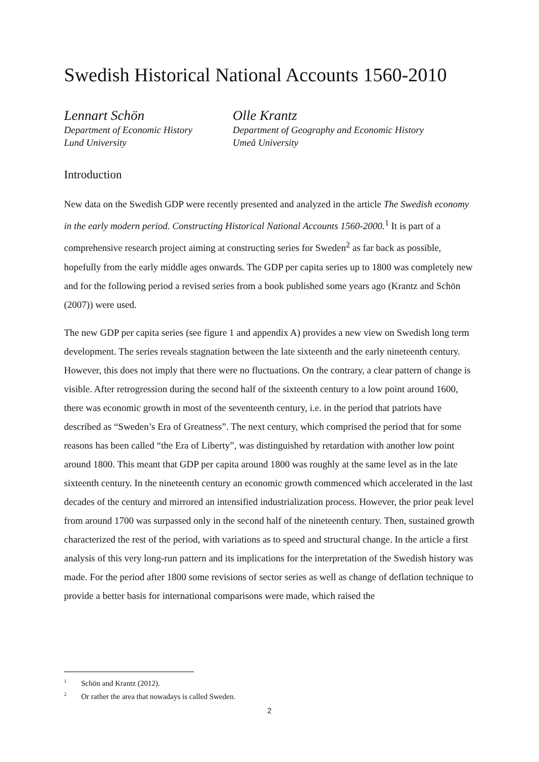Swedish Historical National Accounts 1560-2010
Lennart Schön
Department of Economic History
Lund University
Olle Krantz
Department of Geography and Economic History
Umeå University
Introduction
New data on the Swedish GDP were recently presented and analyzed in the article The Swedish economy in the early modern period. Constructing Historical National Accounts 1560-2000.<sup>1</sup> It is part of a comprehensive research project aiming at constructing series for Sweden<sup>2</sup> as far back as possible, hopefully from the early middle ages onwards. The GDP per capita series up to 1800 was completely new and for the following period a revised series from a book published some years ago (Krantz and Schön (2007)) were used.
The new GDP per capita series (see figure 1 and appendix A) provides a new view on Swedish long term development. The series reveals stagnation between the late sixteenth and the early nineteenth century. However, this does not imply that there were no fluctuations. On the contrary, a clear pattern of change is visible. After retrogression during the second half of the sixteenth century to a low point around 1600, there was economic growth in most of the seventeenth century, i.e. in the period that patriots have described as “Sweden’s Era of Greatness”. The next century, which comprised the period that for some reasons has been called “the Era of Liberty”, was distinguished by retardation with another low point around 1800. This meant that GDP per capita around 1800 was roughly at the same level as in the late sixteenth century. In the nineteenth century an economic growth commenced which accelerated in the last decades of the century and mirrored an intensified industrialization process. However, the prior peak level from around 1700 was surpassed only in the second half of the nineteenth century. Then, sustained growth characterized the rest of the period, with variations as to speed and structural change. In the article a first analysis of this very long-run pattern and its implications for the interpretation of the Swedish history was made. For the period after 1800 some revisions of sector series as well as change of deflation technique to provide a better basis for international comparisons were made, which raised the
<sup>1</sup> Schön and Krantz (2012).
<sup>2</sup> Or rather the area that nowadays is called Sweden.
2